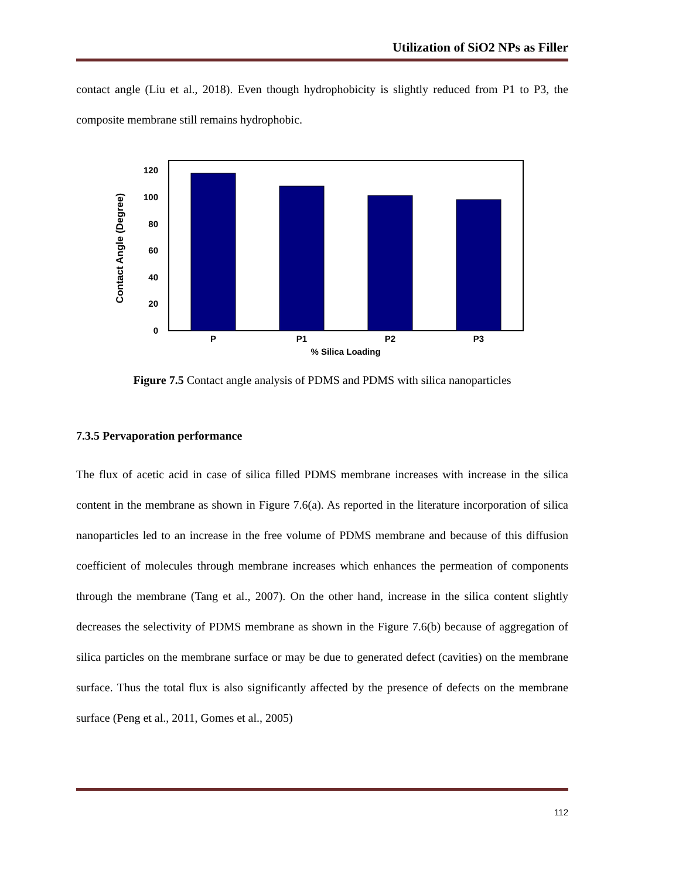Utilization of SiO2 NPs as Filler
contact angle (Liu et al., 2018). Even though hydrophobicity is slightly reduced from P1 to P3, the composite membrane still remains hydrophobic.
0
20
40
60
80
100
120
P
P1
P2
P3
% Silica Loading
Contact Angle (Degree)
Figure 7.5 Contact angle analysis of PDMS and PDMS with silica nanoparticles
7.3.5 Pervaporation performance
The flux of acetic acid in case of silica filled PDMS membrane increases with increase in the silica content in the membrane as shown in Figure 7.6(a). As reported in the literature incorporation of silica nanoparticles led to an increase in the free volume of PDMS membrane and because of this diffusion coefficient of molecules through membrane increases which enhances the permeation of components through the membrane (Tang et al., 2007). On the other hand, increase in the silica content slightly decreases the selectivity of PDMS membrane as shown in the Figure 7.6(b) because of aggregation of silica particles on the membrane surface or may be due to generated defect (cavities) on the membrane surface. Thus the total flux is also significantly affected by the presence of defects on the membrane surface (Peng et al., 2011, Gomes et al., 2005)
112